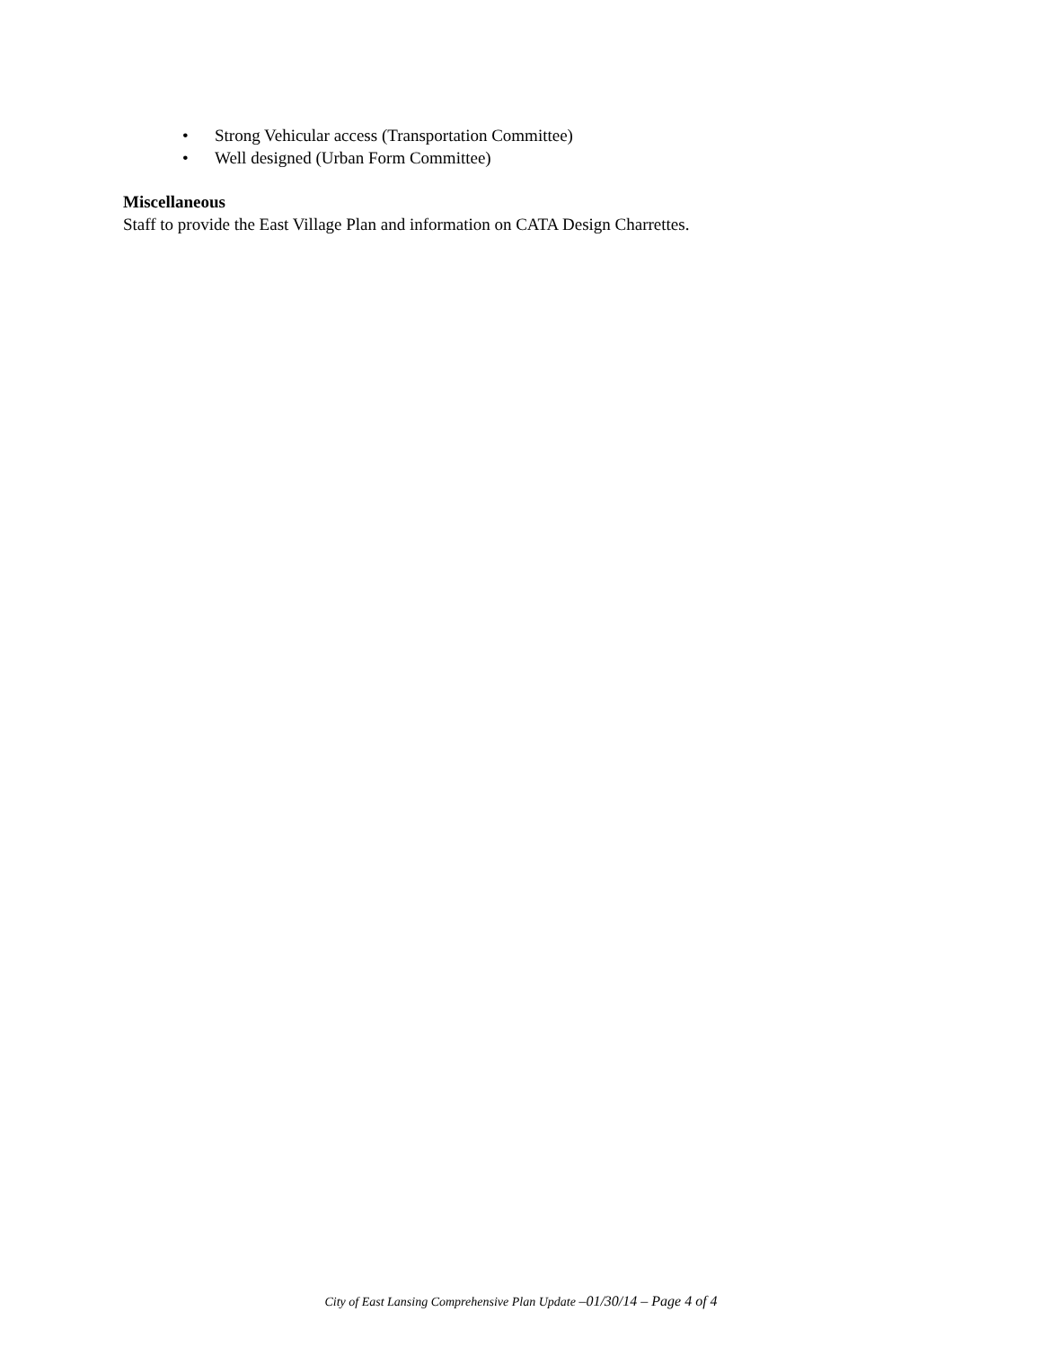• Strong Vehicular access (Transportation Committee)
• Well designed (Urban Form Committee)
Miscellaneous
Staff to provide the East Village Plan and information on CATA Design Charrettes.
City of East Lansing Comprehensive Plan Update –01/30/14 – Page 4 of 4